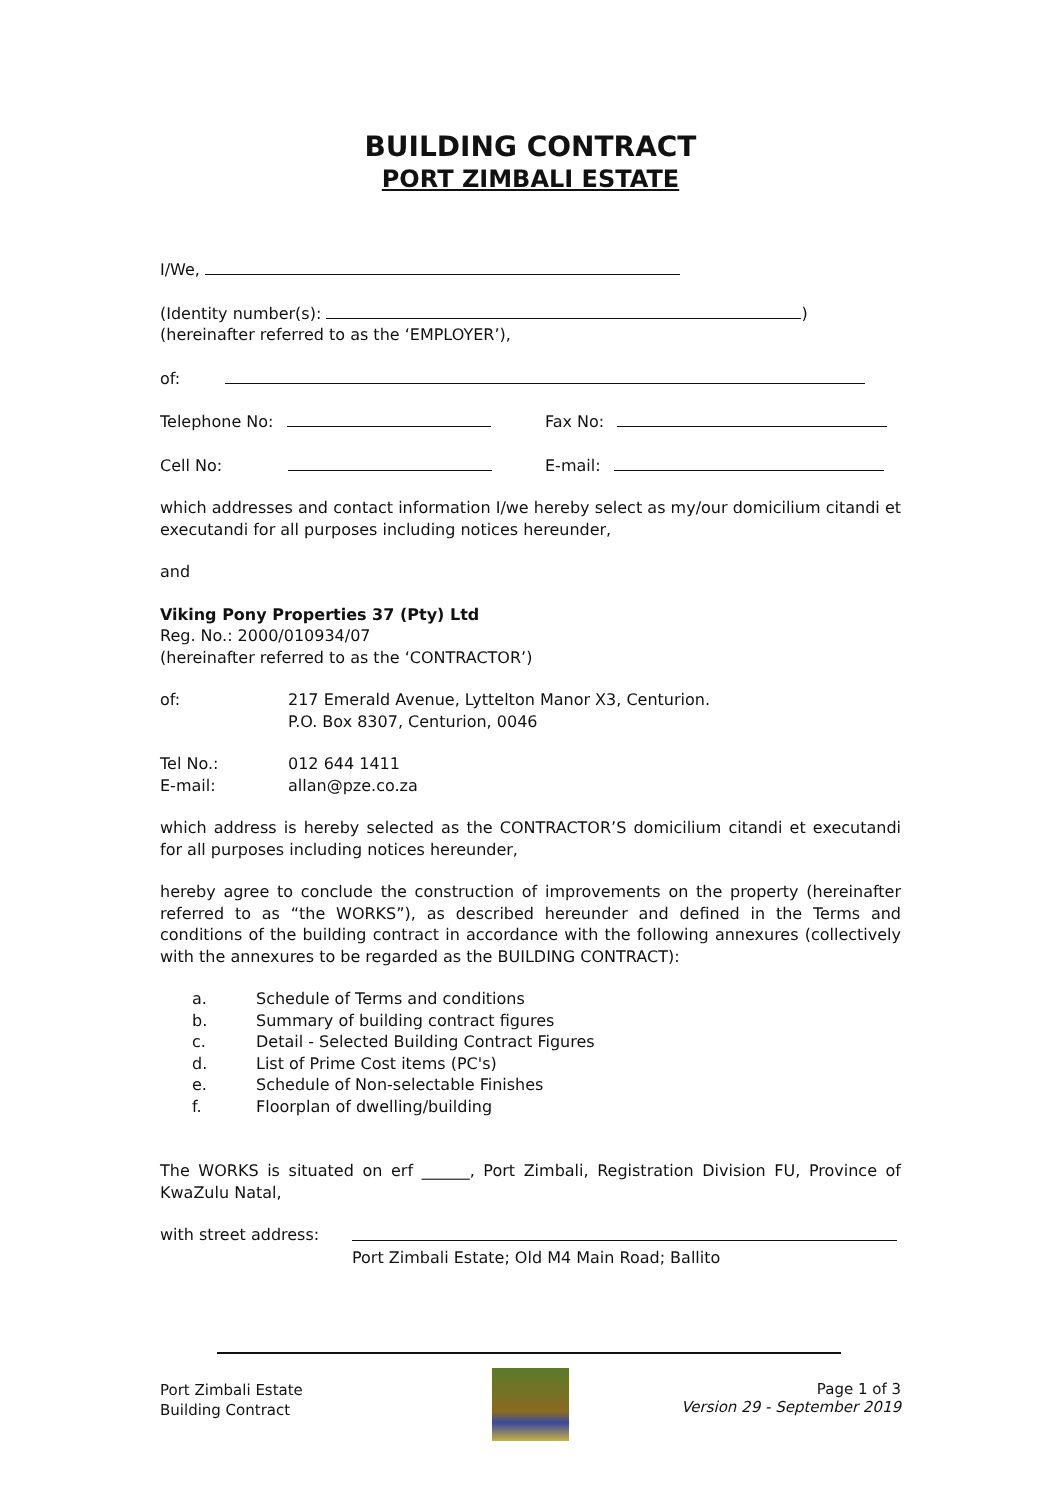BUILDING CONTRACT
PORT ZIMBALI ESTATE
I/We,
(Identity number(s): )
(hereinafter referred to as the ‘EMPLOYER’),
of:
Telephone No: Fax No:
Cell No: E-mail:
which addresses and contact information I/we hereby select as my/our domicilium citandi et executandi for all purposes including notices hereunder,
and
Viking Pony Properties 37 (Pty) Ltd
Reg. No.: 2000/010934/07
(hereinafter referred to as the ‘CONTRACTOR’)
of: 217 Emerald Avenue, Lyttelton Manor X3, Centurion.
P.O. Box 8307, Centurion, 0046
Tel No.:
E-mail:
012 644 1411
allan@pze.co.za
which address is hereby selected as the CONTRACTOR’S domicilium citandi et executandi for all purposes including notices hereunder,
hereby agree to conclude the construction of improvements on the property (hereinafter referred to as “the WORKS”), as described hereunder and defined in the Terms and conditions of the building contract in accordance with the following annexures (collectively with the annexures to be regarded as the BUILDING CONTRACT):
a. Schedule of Terms and conditions
b. Summary of building contract figures
c. Detail - Selected Building Contract Figures
d. List of Prime Cost items (PC's)
e. Schedule of Non-selectable Finishes
f. Floorplan of dwelling/building
The WORKS is situated on erf ______, Port Zimbali, Registration Division FU, Province of KwaZulu Natal,
with street address:
Port Zimbali Estate; Old M4 Main Road; Ballito
Port Zimbali Estate
Building Contract
Page 1 of 3
Version 29 - September 2019